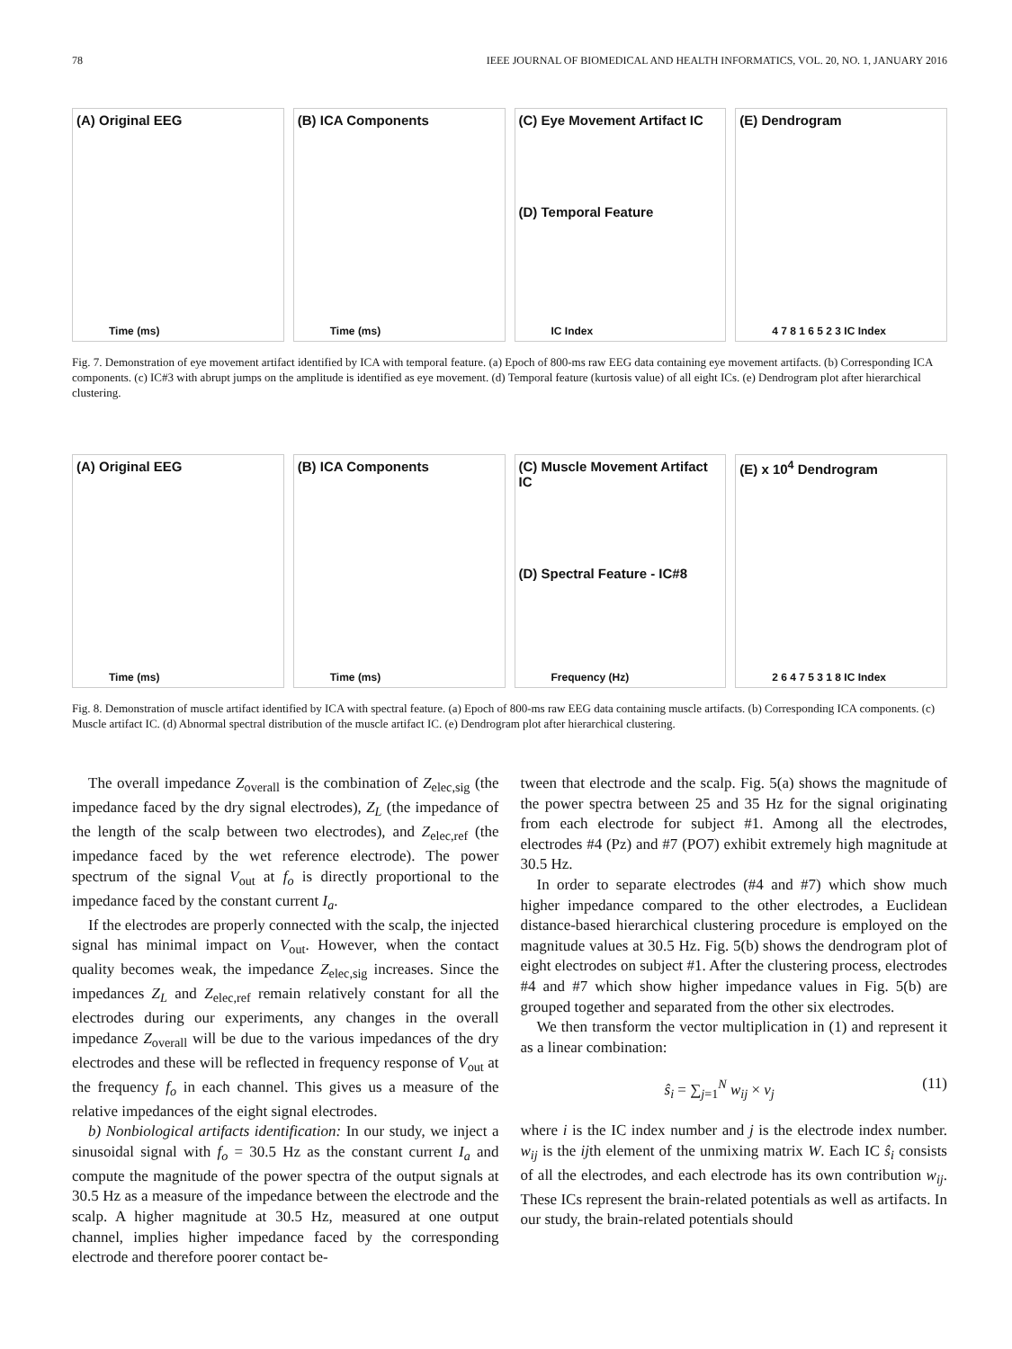78 IEEE JOURNAL OF BIOMEDICAL AND HEALTH INFORMATICS, VOL. 20, NO. 1, JANUARY 2016
(A) Original EEG
Time (ms)
(B) ICA Components
Time (ms)
(C) Eye Movement Artifact IC
(D) Temporal Feature
IC Index
(E) Dendrogram
4 7 8 1 6 5 2 3 IC Index
Fig. 7. Demonstration of eye movement artifact identified by ICA with temporal feature. (a) Epoch of 800-ms raw EEG data containing eye movement artifacts. (b) Corresponding ICA components. (c) IC#3 with abrupt jumps on the amplitude is identified as eye movement. (d) Temporal feature (kurtosis value) of all eight ICs. (e) Dendrogram plot after hierarchical clustering.
(A) Original EEG
Time (ms)
(B) ICA Components
Time (ms)
(C) Muscle Movement Artifact IC
(D) Spectral Feature - IC#8
Frequency (Hz)
(E) x 10<sup>4</sup> Dendrogram
2 6 4 7 5 3 1 8 IC Index
Fig. 8. Demonstration of muscle artifact identified by ICA with spectral feature. (a) Epoch of 800-ms raw EEG data containing muscle artifacts. (b) Corresponding ICA components. (c) Muscle artifact IC. (d) Abnormal spectral distribution of the muscle artifact IC. (e) Dendrogram plot after hierarchical clustering.
The overall impedance Z<sub>overall</sub> is the combination of Z<sub>elec,sig</sub> (the impedance faced by the dry signal electrodes), Z<sub>L</sub> (the impedance of the length of the scalp between two electrodes), and Z<sub>elec,ref</sub> (the impedance faced by the wet reference electrode). The power spectrum of the signal V<sub>out</sub> at f<sub>o</sub> is directly proportional to the impedance faced by the constant current I<sub>a</sub>.
If the electrodes are properly connected with the scalp, the injected signal has minimal impact on V<sub>out</sub>. However, when the contact quality becomes weak, the impedance Z<sub>elec,sig</sub> increases. Since the impedances Z<sub>L</sub> and Z<sub>elec,ref</sub> remain relatively constant for all the electrodes during our experiments, any changes in the overall impedance Z<sub>overall</sub> will be due to the various impedances of the dry electrodes and these will be reflected in frequency response of V<sub>out</sub> at the frequency f<sub>o</sub> in each channel. This gives us a measure of the relative impedances of the eight signal electrodes.
b) Nonbiological artifacts identification: In our study, we inject a sinusoidal signal with f<sub>o</sub> = 30.5 Hz as the constant current I<sub>a</sub> and compute the magnitude of the power spectra of the output signals at 30.5 Hz as a measure of the impedance between the electrode and the scalp. A higher magnitude at 30.5 Hz, measured at one output channel, implies higher impedance faced by the corresponding electrode and therefore poorer contact be-
tween that electrode and the scalp. Fig. 5(a) shows the magnitude of the power spectra between 25 and 35 Hz for the signal originating from each electrode for subject #1. Among all the electrodes, electrodes #4 (Pz) and #7 (PO7) exhibit extremely high magnitude at 30.5 Hz.
In order to separate electrodes (#4 and #7) which show much higher impedance compared to the other electrodes, a Euclidean distance-based hierarchical clustering procedure is employed on the magnitude values at 30.5 Hz. Fig. 5(b) shows the dendrogram plot of eight electrodes on subject #1. After the clustering process, electrodes #4 and #7 which show higher impedance values in Fig. 5(b) are grouped together and separated from the other six electrodes.
We then transform the vector multiplication in (1) and represent it as a linear combination:
ŝ<sub>i</sub> = ∑<sub>j=1</sub><sup>N</sup> w<sub>ij</sub> × v<sub>j</sub> (11)
where i is the IC index number and j is the electrode index number. w<sub>ij</sub> is the ijth element of the unmixing matrix W. Each IC ŝ<sub>i</sub> consists of all the electrodes, and each electrode has its own contribution w<sub>ij</sub>. These ICs represent the brain-related potentials as well as artifacts. In our study, the brain-related potentials should